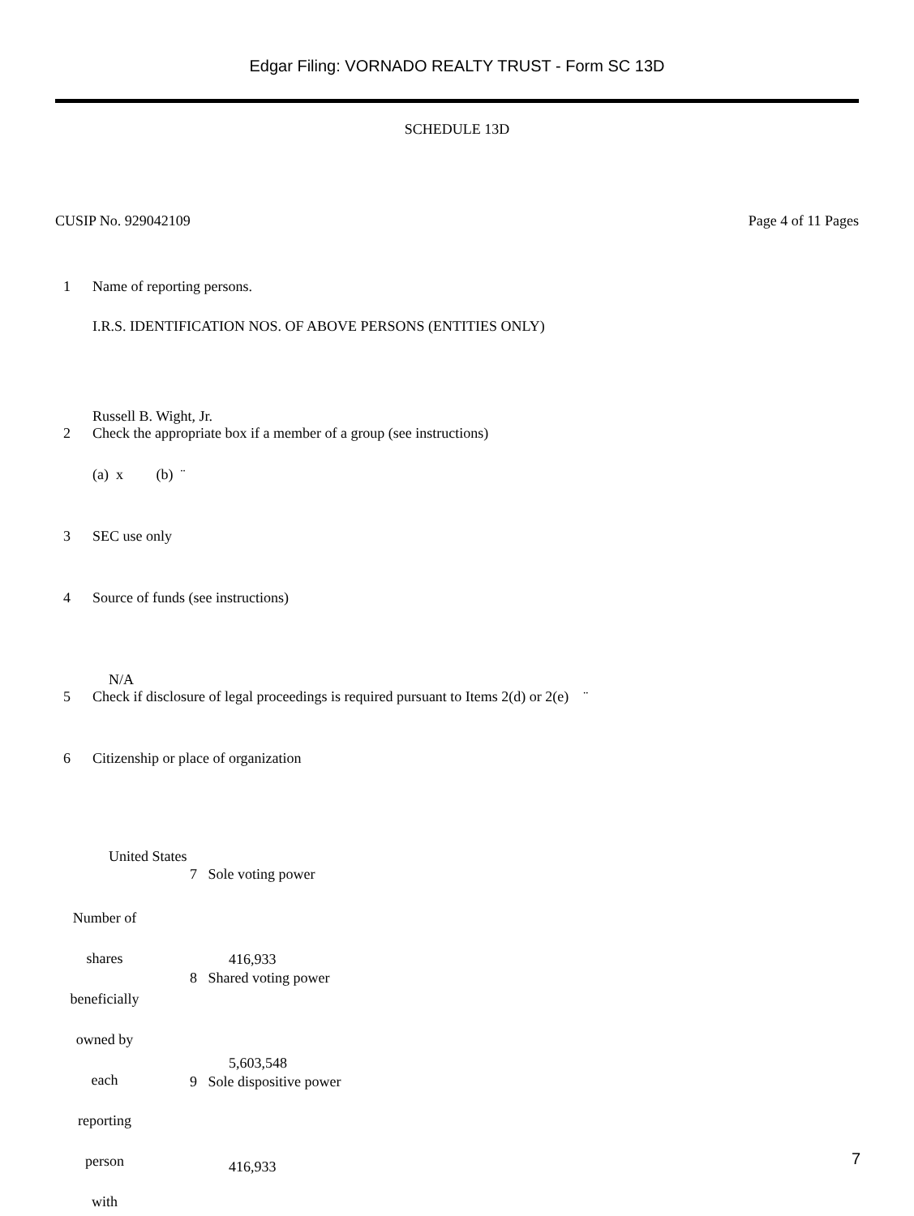Edgar Filing: VORNADO REALTY TRUST - Form SC 13D
SCHEDULE 13D
CUSIP No. 929042109 Page 4 of 11 Pages
1 Name of reporting persons.
I.R.S. IDENTIFICATION NOS. OF ABOVE PERSONS (ENTITIES ONLY)
Russell B. Wight, Jr.
2 Check the appropriate box if a member of a group (see instructions)
(a) x (b) ¨
3 SEC use only
4 Source of funds (see instructions)
N/A
5 Check if disclosure of legal proceedings is required pursuant to Items 2(d) or 2(e) ¨
6 Citizenship or place of organization
United States
| Number of shares beneficially owned by each reporting person with | 7 Sole voting power 416,933 |
| | 8 Shared voting power 5,603,548 |
| | 9 Sole dispositive power 416,933 |
7